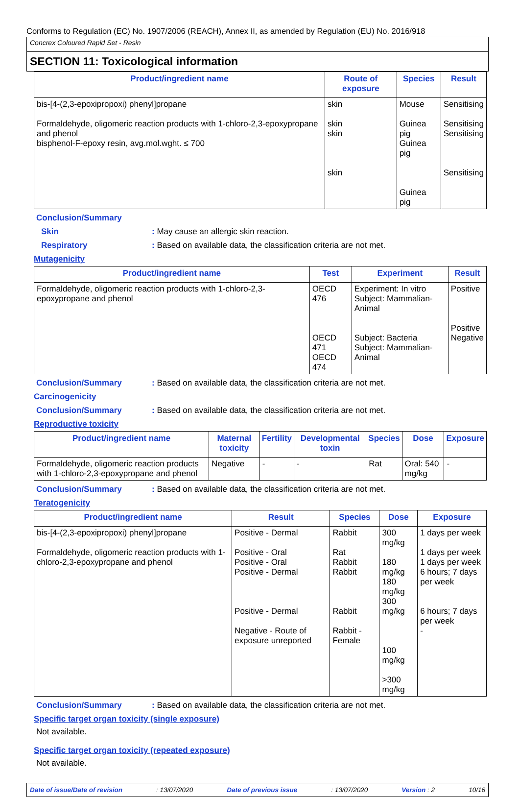Conforms to Regulation (EC) No. 1907/2006 (REACH), Annex II, as amended by Regulation (EU) No. 2016/918
Concrex Coloured Rapid Set - Resin
SECTION 11: Toxicological information
| Product/ingredient name | Route of exposure | Species | Result |
| --- | --- | --- | --- |
| bis-[4-(2,3-epoxipropoxi) phenyl]propane Formaldehyde, oligomeric reaction products with 1-chloro-2,3-epoxypropane and phenol bisphenol-F-epoxy resin, avg.mol.wght. ≤ 700 | skin skin skin skin | Mouse Guinea pig Guinea pig Guinea pig | Sensitising Sensitising Sensitising Sensitising |
Conclusion/Summary
Skin : May cause an allergic skin reaction.
Respiratory : Based on available data, the classification criteria are not met.
Mutagenicity
| Product/ingredient name | Test | Experiment | Result |
| --- | --- | --- | --- |
| Formaldehyde, oligomeric reaction products with 1-chloro-2,3-epoxypropane and phenol | OECD 476 OECD 471 OECD 474 | Experiment: In vitro Subject: Mammalian-Animal Subject: Bacteria Subject: Mammalian-Animal | Positive Positive Negative |
Conclusion/Summary : Based on available data, the classification criteria are not met.
Carcinogenicity
Conclusion/Summary : Based on available data, the classification criteria are not met.
Reproductive toxicity
| Product/ingredient name | Maternal toxicity | Fertility | Developmental toxin | Species | Dose | Exposure |
| --- | --- | --- | --- | --- | --- | --- |
| Formaldehyde, oligomeric reaction products with 1-chloro-2,3-epoxypropane and phenol | Negative | - | - | Rat | Oral: 540 mg/kg | - |
Conclusion/Summary : Based on available data, the classification criteria are not met.
Teratogenicity
| Product/ingredient name | Result | Species | Dose | Exposure |
| --- | --- | --- | --- | --- |
| bis-[4-(2,3-epoxipropoxi) phenyl]propane Formaldehyde, oligomeric reaction products with 1-chloro-2,3-epoxypropane and phenol | Positive - Dermal Positive - Oral Positive - Oral Positive - Dermal Positive - Dermal Negative - Route of exposure unreported | Rabbit Rat Rabbit Rabbit Rabbit Rabbit - Female | 300 mg/kg 180 mg/kg 180 mg/kg 300 mg/kg 100 mg/kg >300 mg/kg | 1 days per week 1 days per week 1 days per week 6 hours; 7 days per week 6 hours; 7 days per week - |
Conclusion/Summary : Based on available data, the classification criteria are not met.
Specific target organ toxicity (single exposure)
Not available.
Specific target organ toxicity (repeated exposure)
Not available.
Date of issue/Date of revision: 13/07/2020 Date of previous issue: 13/07/2020 Version : 2 10/16